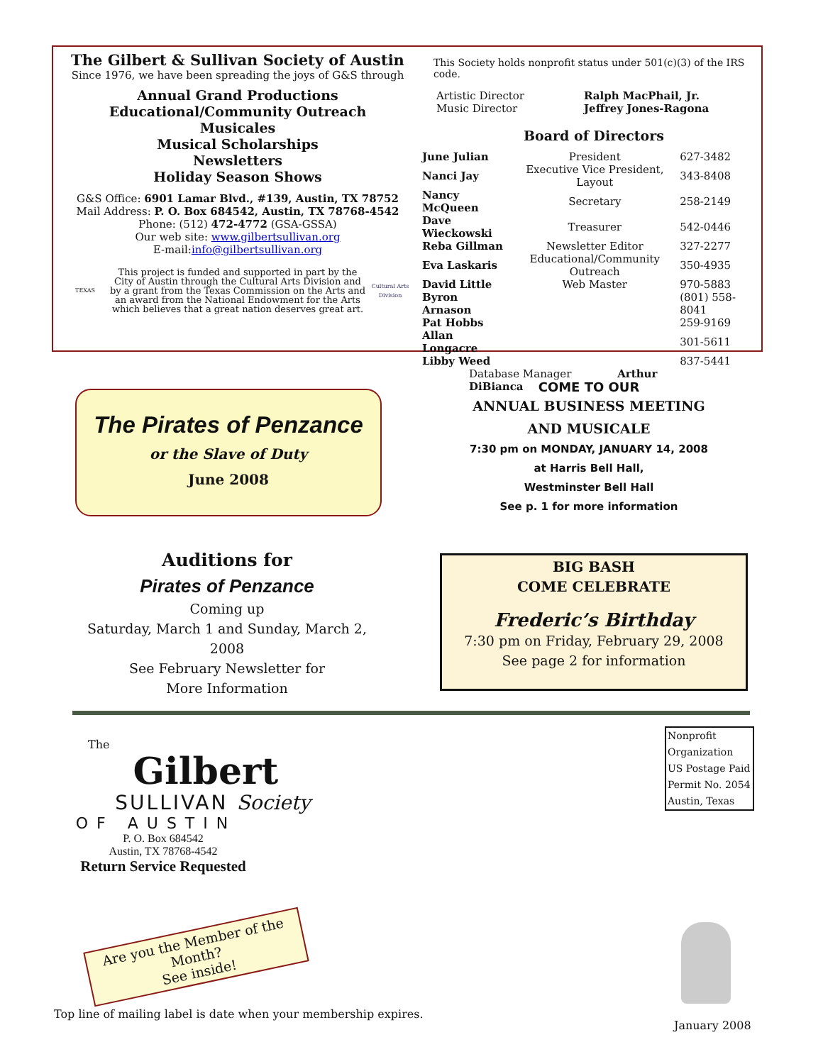The Gilbert & Sullivan Society of Austin
Since 1976, we have been spreading the joys of G&S through
Annual Grand Productions
Educational/Community Outreach
Musicales
Musical Scholarships
Newsletters
Holiday Season Shows
G&S Office: 6901 Lamar Blvd., #139, Austin, TX 78752
Mail Address: P. O. Box 684542, Austin, TX 78768-4542
Phone: (512) 472-4772 (GSA-GSSA)
Our web site: www.gilbertsullivan.org
E-mail:info@gilbertsullivan.org
TEXAS
This project is funded and supported in part by the City of Austin through the Cultural Arts Division and by a grant from the Texas Commission on the Arts and an award from the National Endowment for the Arts which believes that a great nation deserves great art.
Cultural Arts Division
This Society holds nonprofit status under 501(c)(3) of the IRS code.
| Artistic Director | Ralph MacPhail, Jr. |
| Music Director | Jeffrey Jones-Ragona |
Board of Directors
| June Julian | President | 627-3482 |
| Nanci Jay | Executive Vice President, Layout | 343-8408 |
| Nancy McQueen | Secretary | 258-2149 |
| Dave Wieckowski | Treasurer | 542-0446 |
| Reba Gillman | Newsletter Editor | 327-2277 |
| Eva Laskaris | Educational/Community Outreach | 350-4935 |
| David Little | Web Master | 970-5883 |
| Byron Arnason | | (801) 558-8041 |
| Pat Hobbs | | 259-9169 |
| Allan Longacre | | 301-5611 |
| Libby Weed | | 837-5441 |
| Database Manager Arthur DiBianca | | |
The Pirates of Penzance
or the Slave of Duty
June 2008
COME TO OUR
ANNUAL BUSINESS MEETING
AND MUSICALE
7:30 pm on MONDAY, JANUARY 14, 2008
at Harris Bell Hall,
Westminster Bell Hall
See p. 1 for more information
Auditions for
Pirates of Penzance
Coming up
Saturday, March 1 and Sunday, March 2, 2008
See February Newsletter for
More Information
BIG BASH
COME CELEBRATE
Frederic’s Birthday
7:30 pm on Friday, February 29, 2008
See page 2 for information
The
Gilbert
SULLIVAN Society
OF AUSTIN
P. O. Box 684542
Austin, TX 78768-4542
Return Service Requested
Are you the Member of the
Month?
See inside!
Top line of mailing label is date when your membership expires.
Nonprofit
Organization
US Postage Paid
Permit No. 2054
Austin, Texas
January 2008